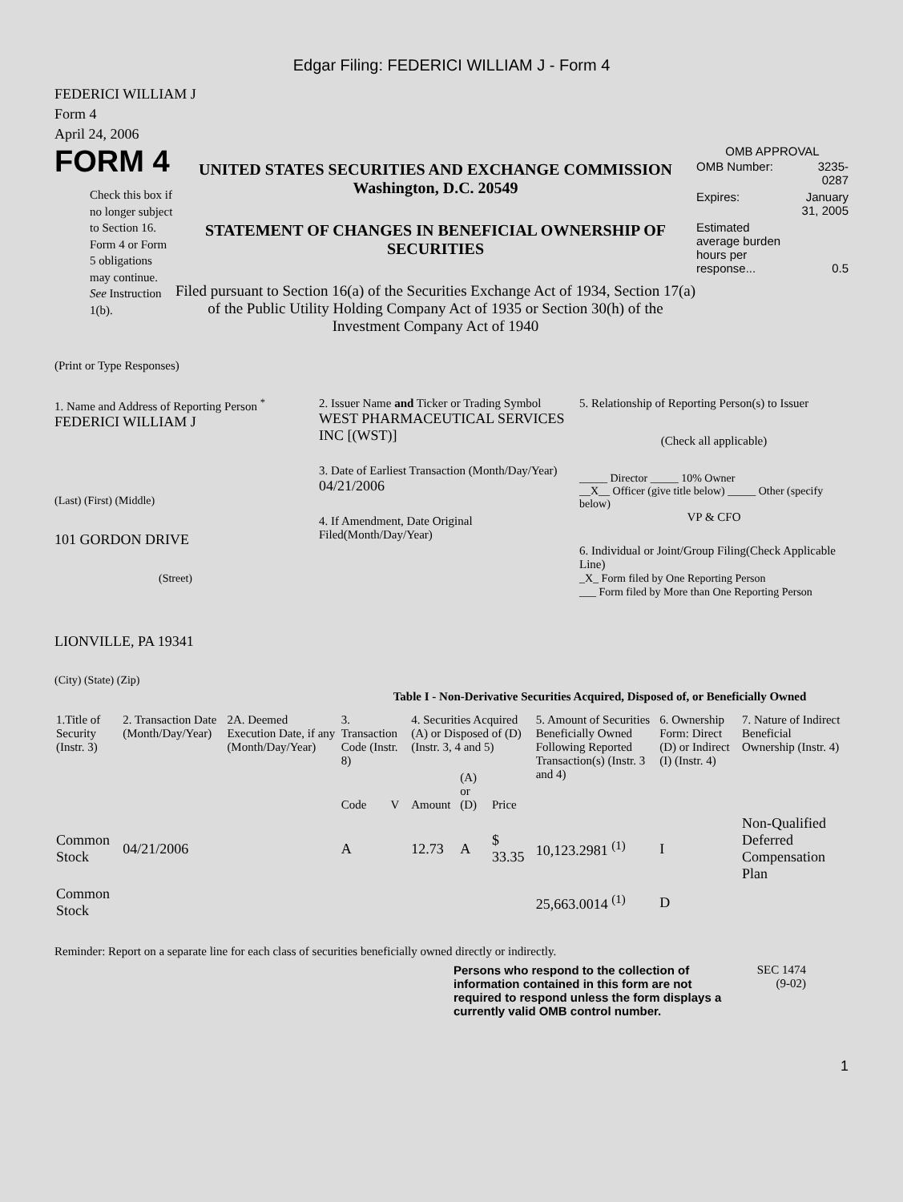Edgar Filing: FEDERICI WILLIAM J - Form 4
FEDERICI WILLIAM J
Form 4
April 24, 2006
FORM 4
Check this box if no longer subject to Section 16. Form 4 or Form 5 obligations may continue. See Instruction 1(b).
UNITED STATES SECURITIES AND EXCHANGE COMMISSION
Washington, D.C. 20549
STATEMENT OF CHANGES IN BENEFICIAL OWNERSHIP OF SECURITIES
Filed pursuant to Section 16(a) of the Securities Exchange Act of 1934, Section 17(a) of the Public Utility Holding Company Act of 1935 or Section 30(h) of the Investment Company Act of 1940
OMB APPROVAL
| OMB Number: | 3235-0287 |
| Expires: | January 31, 2005 |
| Estimated average burden hours per response... | 0.5 |
(Print or Type Responses)
1. Name and Address of Reporting Person <sup>*</sup>
FEDERICI WILLIAM J
(Last) (First) (Middle)
101 GORDON DRIVE
(Street)
LIONVILLE, PA 19341
(City) (State) (Zip)
2. Issuer Name and Ticker or Trading Symbol
WEST PHARMACEUTICAL SERVICES INC [(WST)]
3. Date of Earliest Transaction (Month/Day/Year)
04/21/2006
4. If Amendment, Date Original Filed(Month/Day/Year)
5. Relationship of Reporting Person(s) to Issuer
(Check all applicable)
_____ Director _____ 10% Owner
__X__ Officer (give title below) _____ Other (specify below)
VP & CFO
6. Individual or Joint/Group Filing(Check Applicable Line)
_X_ Form filed by One Reporting Person
___ Form filed by More than One Reporting Person
Table I - Non-Derivative Securities Acquired, Disposed of, or Beneficially Owned
| 1.Title of Security (Instr. 3) | 2. Transaction Date (Month/Day/Year) | 2A. Deemed Execution Date, if any (Month/Day/Year) | 3. Transaction Code (Instr. 8) | | 4. Securities Acquired (A) or Disposed of (D) (Instr. 3, 4 and 5) | | | 5. Amount of Securities Beneficially Owned Following Reported Transaction(s) (Instr. 3 and 4) | 6. Ownership Form: Direct (D) or Indirect (I) (Instr. 4) | 7. Nature of Indirect Beneficial Ownership (Instr. 4) |
| --- | --- | --- | --- | --- | --- | --- | --- | --- | --- | --- |
| | | | Code | V | Amount | (A) or (D) | Price | | | |
| Common Stock | 04/21/2006 | | A | | 12.73 | A | $ 33.35 | 10,123.2981 <sup>(1)</sup> | I | Non-Qualified Deferred Compensation Plan |
| Common Stock | | | | | | | | 25,663.0014 <sup>(1)</sup> | D | |
Reminder: Report on a separate line for each class of securities beneficially owned directly or indirectly.
Persons who respond to the collection of information contained in this form are not required to respond unless the form displays a currently valid OMB control number.
SEC 1474
(9-02)
1